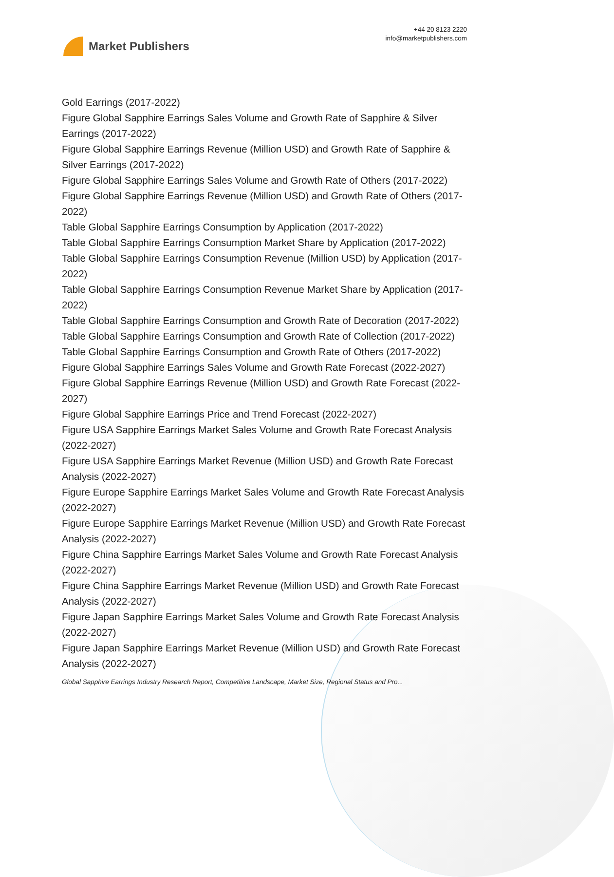Market Publishers
+44 20 8123 2220
info@marketpublishers.com
Gold Earrings (2017-2022)
Figure Global Sapphire Earrings Sales Volume and Growth Rate of Sapphire & Silver Earrings (2017-2022)
Figure Global Sapphire Earrings Revenue (Million USD) and Growth Rate of Sapphire & Silver Earrings (2017-2022)
Figure Global Sapphire Earrings Sales Volume and Growth Rate of Others (2017-2022)
Figure Global Sapphire Earrings Revenue (Million USD) and Growth Rate of Others (2017-2022)
Table Global Sapphire Earrings Consumption by Application (2017-2022)
Table Global Sapphire Earrings Consumption Market Share by Application (2017-2022)
Table Global Sapphire Earrings Consumption Revenue (Million USD) by Application (2017-2022)
Table Global Sapphire Earrings Consumption Revenue Market Share by Application (2017-2022)
Table Global Sapphire Earrings Consumption and Growth Rate of Decoration (2017-2022)
Table Global Sapphire Earrings Consumption and Growth Rate of Collection (2017-2022)
Table Global Sapphire Earrings Consumption and Growth Rate of Others (2017-2022)
Figure Global Sapphire Earrings Sales Volume and Growth Rate Forecast (2022-2027)
Figure Global Sapphire Earrings Revenue (Million USD) and Growth Rate Forecast (2022-2027)
Figure Global Sapphire Earrings Price and Trend Forecast (2022-2027)
Figure USA Sapphire Earrings Market Sales Volume and Growth Rate Forecast Analysis (2022-2027)
Figure USA Sapphire Earrings Market Revenue (Million USD) and Growth Rate Forecast Analysis (2022-2027)
Figure Europe Sapphire Earrings Market Sales Volume and Growth Rate Forecast Analysis (2022-2027)
Figure Europe Sapphire Earrings Market Revenue (Million USD) and Growth Rate Forecast Analysis (2022-2027)
Figure China Sapphire Earrings Market Sales Volume and Growth Rate Forecast Analysis (2022-2027)
Figure China Sapphire Earrings Market Revenue (Million USD) and Growth Rate Forecast Analysis (2022-2027)
Figure Japan Sapphire Earrings Market Sales Volume and Growth Rate Forecast Analysis (2022-2027)
Figure Japan Sapphire Earrings Market Revenue (Million USD) and Growth Rate Forecast Analysis (2022-2027)
Global Sapphire Earrings Industry Research Report, Competitive Landscape, Market Size, Regional Status and Pro...